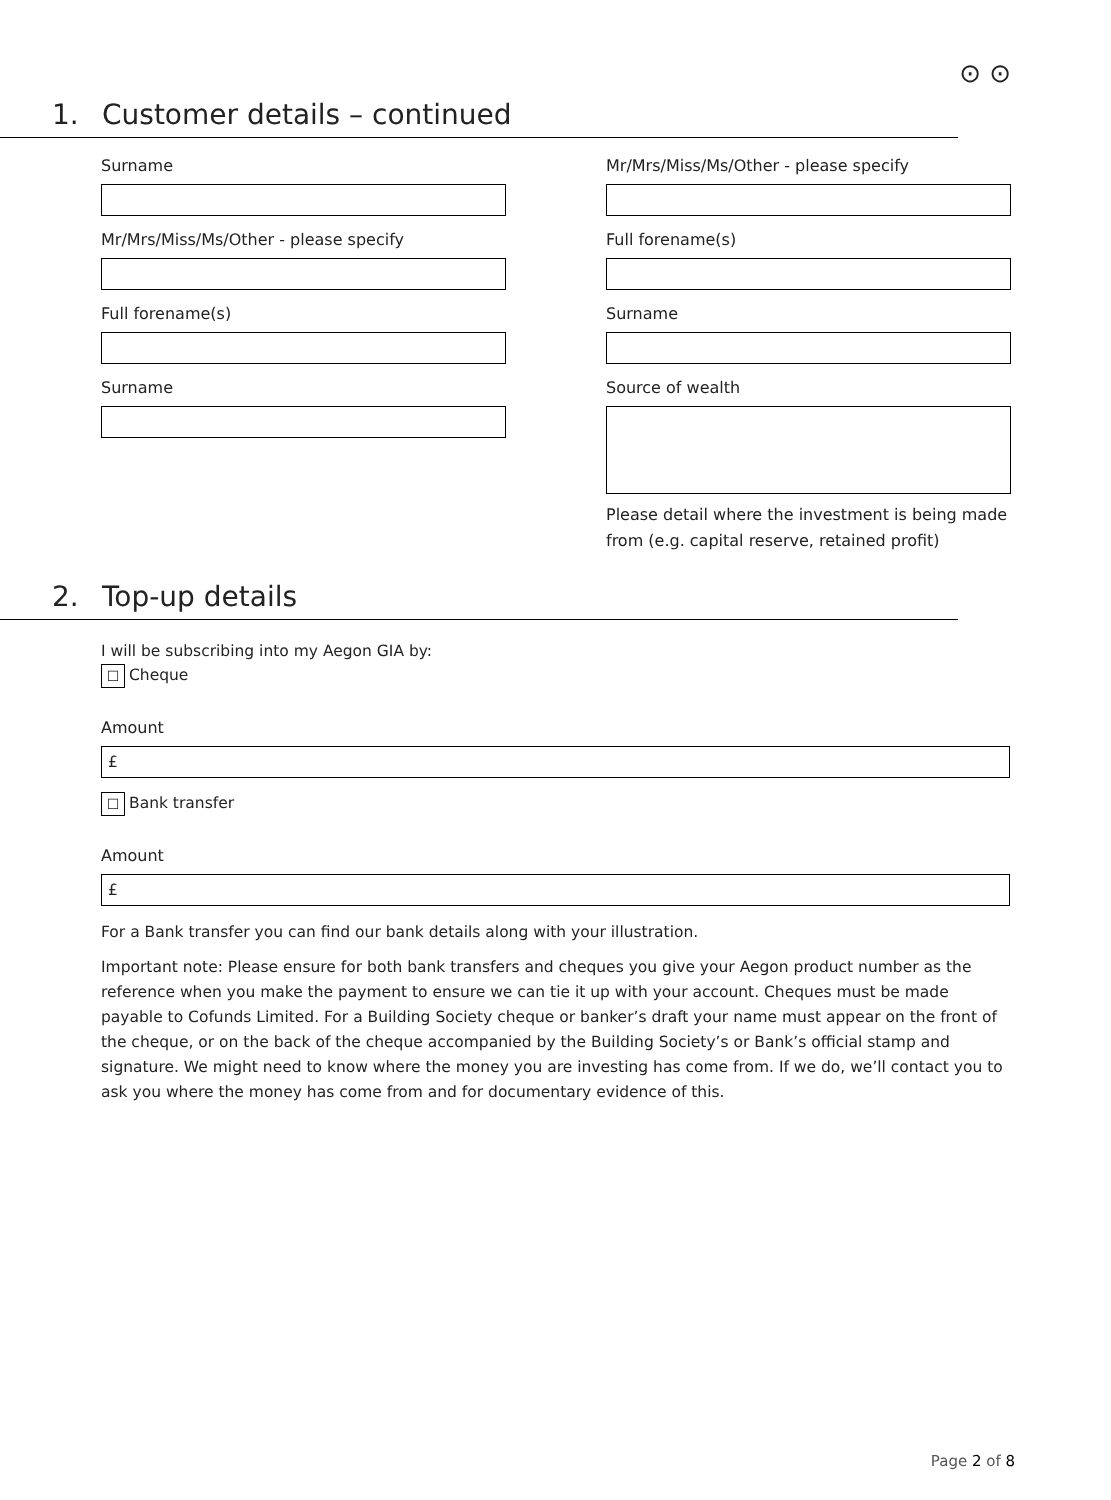⊙ ⊙
1. Customer details – continued
Surname
Mr/Mrs/Miss/Ms/Other - please specify
Full forename(s)
Surname
Mr/Mrs/Miss/Ms/Other - please specify
Full forename(s)
Surname
Source of wealth
Please detail where the investment is being made from (e.g. capital reserve, retained profit)
2. Top-up details
I will be subscribing into my Aegon GIA by:
☐ Cheque
Amount
£
☐ Bank transfer
Amount
£
For a Bank transfer you can find our bank details along with your illustration.
Important note: Please ensure for both bank transfers and cheques you give your Aegon product number as the reference when you make the payment to ensure we can tie it up with your account. Cheques must be made payable to Cofunds Limited. For a Building Society cheque or banker’s draft your name must appear on the front of the cheque, or on the back of the cheque accompanied by the Building Society’s or Bank’s official stamp and signature. We might need to know where the money you are investing has come from. If we do, we’ll contact you to ask you where the money has come from and for documentary evidence of this.
Page 2 of 8